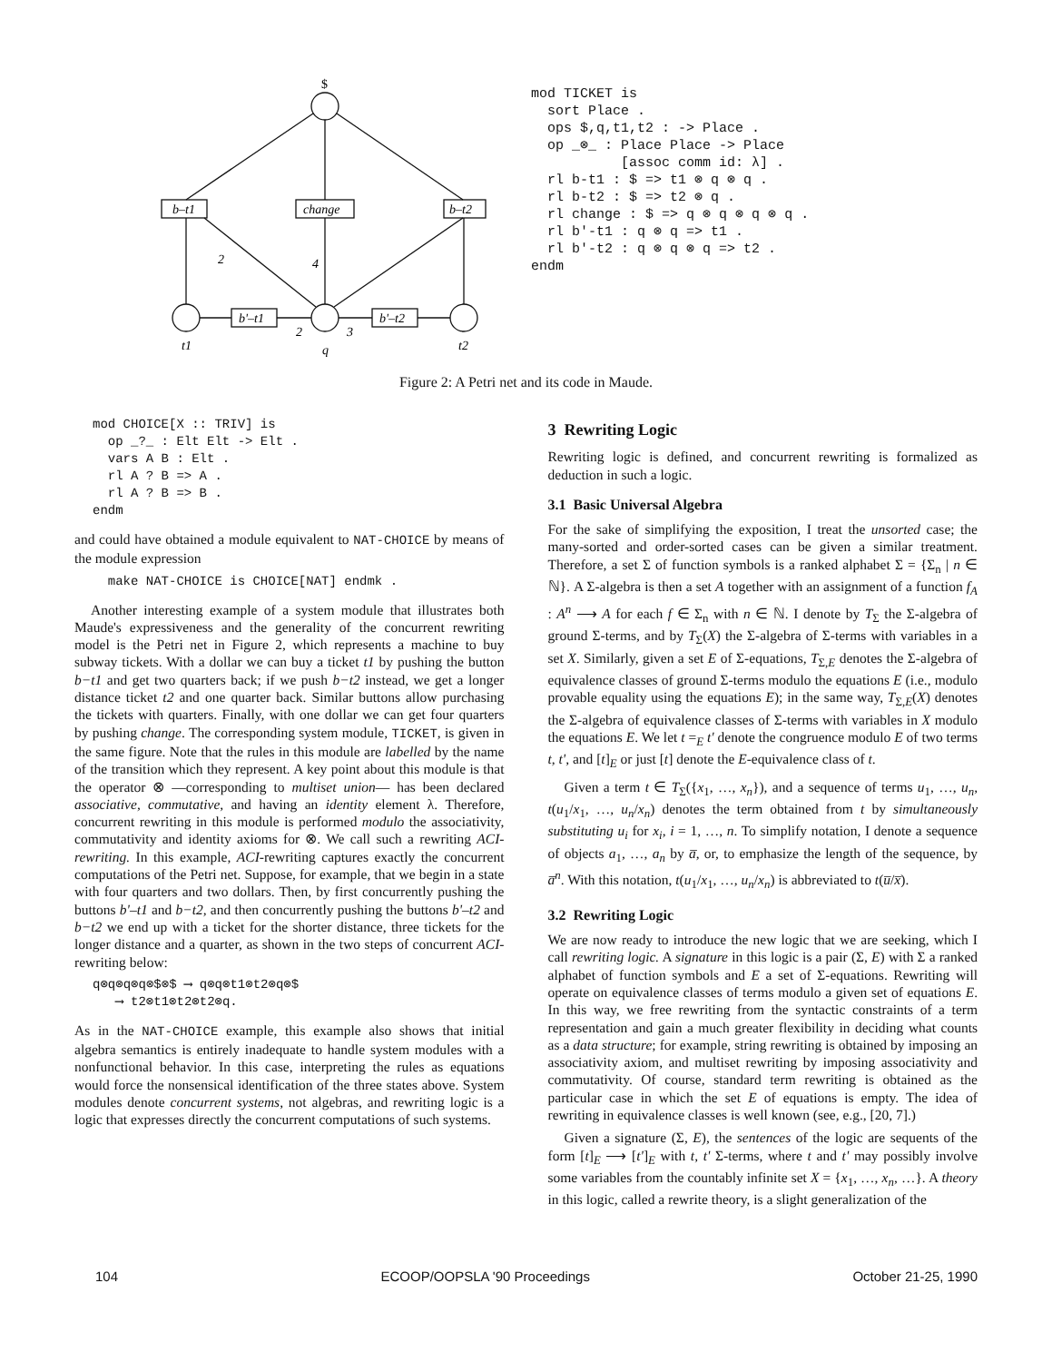$
b–t1
change
b–t2
b'–t1
b'–t2
2
4
2
3
t1
q
t2
mod TICKET is sort Place . ops $,q,t1,t2 : -> Place . op _⊗_ : Place Place -> Place [assoc comm id: λ] . rl b-t1 : $ => t1 ⊗ q ⊗ q . rl b-t2 : $ => t2 ⊗ q . rl change : $ => q ⊗ q ⊗ q ⊗ q . rl b'-t1 : q ⊗ q => t1 . rl b'-t2 : q ⊗ q ⊗ q => t2 . endm
Figure 2: A Petri net and its code in Maude.
mod CHOICE[X :: TRIV] is
  op _?_ : Elt Elt -> Elt .
  vars A B : Elt .
  rl A ? B => A .
  rl A ? B => B .
endm
and could have obtained a module equivalent to NAT-CHOICE by means of the module expression
  make NAT-CHOICE is CHOICE[NAT] endmk .
Another interesting example of a system module that illustrates both Maude's expressiveness and the generality of the concurrent rewriting model is the Petri net in Figure 2, which represents a machine to buy subway tickets. With a dollar we can buy a ticket t1 by pushing the button b−t1 and get two quarters back; if we push b−t2 instead, we get a longer distance ticket t2 and one quarter back. Similar buttons allow purchasing the tickets with quarters. Finally, with one dollar we can get four quarters by pushing change. The corresponding system module, TICKET, is given in the same figure. Note that the rules in this module are labelled by the name of the transition which they represent. A key point about this module is that the operator ⊗ —corresponding to multiset union— has been declared associative, commutative, and having an identity element λ. Therefore, concurrent rewriting in this module is performed modulo the associativity, commutativity and identity axioms for ⊗. We call such a rewriting ACI-rewriting. In this example, ACI-rewriting captures exactly the concurrent computations of the Petri net. Suppose, for example, that we begin in a state with four quarters and two dollars. Then, by first concurrently pushing the buttons b'–t1 and b−t2, and then concurrently pushing the buttons b'–t2 and b−t2 we end up with a ticket for the shorter distance, three tickets for the longer distance and a quarter, as shown in the two steps of concurrent ACI-rewriting below:
q⊗q⊗q⊗q⊗$⊗$ ⟶ q⊗q⊗t1⊗t2⊗q⊗$
   ⟶ t2⊗t1⊗t2⊗t2⊗q.
As in the NAT-CHOICE example, this example also shows that initial algebra semantics is entirely inadequate to handle system modules with a nonfunctional behavior. In this case, interpreting the rules as equations would force the nonsensical identification of the three states above. System modules denote concurrent systems, not algebras, and rewriting logic is a logic that expresses directly the concurrent computations of such systems.
3 Rewriting Logic
Rewriting logic is defined, and concurrent rewriting is formalized as deduction in such a logic.
3.1 Basic Universal Algebra
For the sake of simplifying the exposition, I treat the unsorted case; the many-sorted and order-sorted cases can be given a similar treatment. Therefore, a set Σ of function symbols is a ranked alphabet Σ = {Σ<sub>n</sub> | n ∈ ℕ}. A Σ-algebra is then a set A together with an assignment of a function f<sub>A</sub> : A<sup>n</sup> ⟶ A for each f ∈ Σ<sub>n</sub> with n ∈ ℕ. I denote by T<sub>Σ</sub> the Σ-algebra of ground Σ-terms, and by T<sub>Σ</sub>(X) the Σ-algebra of Σ-terms with variables in a set X. Similarly, given a set E of Σ-equations, T<sub>Σ,E</sub> denotes the Σ-algebra of equivalence classes of ground Σ-terms modulo the equations E (i.e., modulo provable equality using the equations E); in the same way, T<sub>Σ,E</sub>(X) denotes the Σ-algebra of equivalence classes of Σ-terms with variables in X modulo the equations E. We let t =<sub>E</sub> t' denote the congruence modulo E of two terms t, t', and [t]<sub>E</sub> or just [t] denote the E-equivalence class of t.
Given a term t ∈ T<sub>Σ</sub>({x<sub>1</sub>, …, x<sub>n</sub>}), and a sequence of terms u<sub>1</sub>, …, u<sub>n</sub>, t(u<sub>1</sub>/x<sub>1</sub>, …, u<sub>n</sub>/x<sub>n</sub>) denotes the term obtained from t by simultaneously substituting u<sub>i</sub> for x<sub>i</sub>, i = 1, …, n. To simplify notation, I denote a sequence of objects a<sub>1</sub>, …, a<sub>n</sub> by a̅, or, to emphasize the length of the sequence, by a̅<sup>n</sup>. With this notation, t(u<sub>1</sub>/x<sub>1</sub>, …, u<sub>n</sub>/x<sub>n</sub>) is abbreviated to t(u̅/x̅).
3.2 Rewriting Logic
We are now ready to introduce the new logic that we are seeking, which I call rewriting logic. A signature in this logic is a pair (Σ, E) with Σ a ranked alphabet of function symbols and E a set of Σ-equations. Rewriting will operate on equivalence classes of terms modulo a given set of equations E. In this way, we free rewriting from the syntactic constraints of a term representation and gain a much greater flexibility in deciding what counts as a data structure; for example, string rewriting is obtained by imposing an associativity axiom, and multiset rewriting by imposing associativity and commutativity. Of course, standard term rewriting is obtained as the particular case in which the set E of equations is empty. The idea of rewriting in equivalence classes is well known (see, e.g., [20, 7].)
Given a signature (Σ, E), the sentences of the logic are sequents of the form [t]<sub>E</sub> ⟶ [t']<sub>E</sub> with t, t' Σ-terms, where t and t' may possibly involve some variables from the countably infinite set X = {x<sub>1</sub>, …, x<sub>n</sub>, …}. A theory in this logic, called a rewrite theory, is a slight generalization of the
104 ECOOP/OOPSLA '90 Proceedings October 21-25, 1990